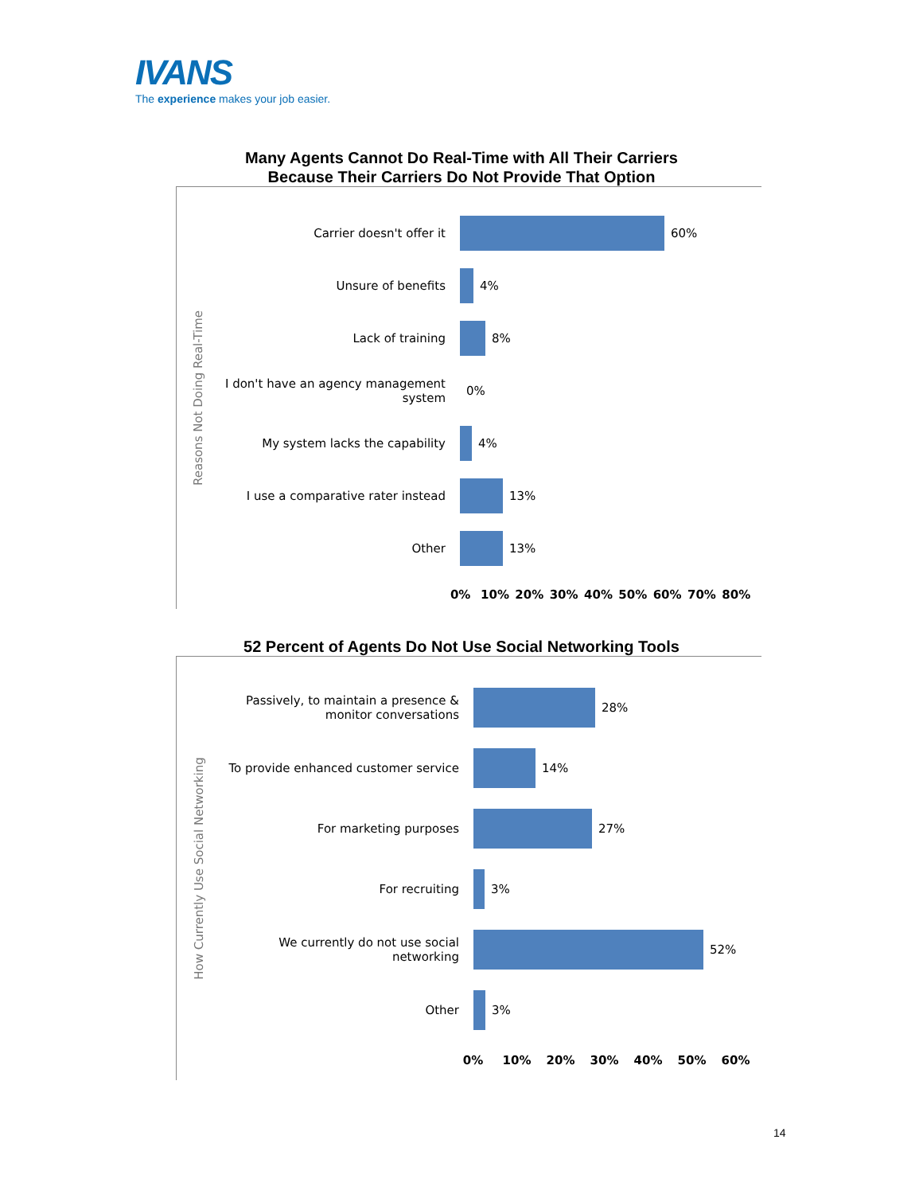IVANS
The experience makes your job easier.
Many Agents Cannot Do Real-Time with All Their Carriers
Because Their Carriers Do Not Provide That Option
Reasons Not Doing Real-Time
Carrier doesn't offer it 60%
Unsure of benefits 4%
Lack of training 8%
I don't have an agency management system
0%
My system lacks the capability 4%
I use a comparative rater instead
13%
Other 13%
0% 10% 20% 30% 40% 50% 60% 70% 80%
52 Percent of Agents Do Not Use Social Networking Tools
How Currently Use Social Networking
Passively, to maintain a presence & monitor conversations
28%
To provide enhanced customer service
14%
For marketing purposes 27%
For recruiting 3%
We currently do not use social networking
52%
Other 3%
0% 10% 20% 30% 40% 50% 60%
14